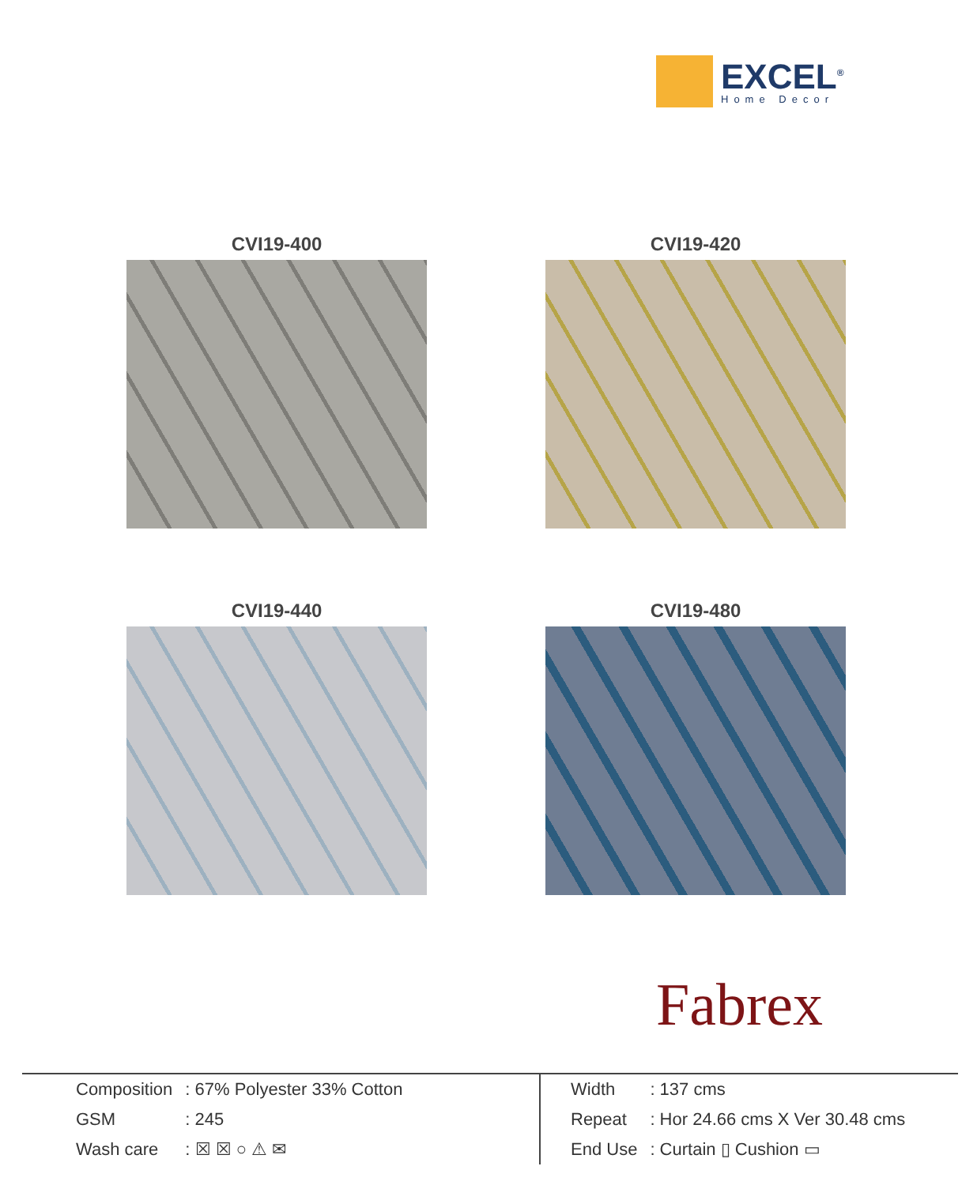EXCEL<sup>®</sup>
Home Decor
CVI19-400
CVI19-420
CVI19-440
CVI19-480
Fabrex
| Composition | : 67% Polyester 33% Cotton |
| GSM | : 245 |
| Wash care | : ☒ ☒ ○ ⚠ ✉ |
| Width | : 137 cms |
| Repeat | : Hor 24.66 cms X Ver 30.48 cms |
| End Use | : Curtain ▯ Cushion ▭ |